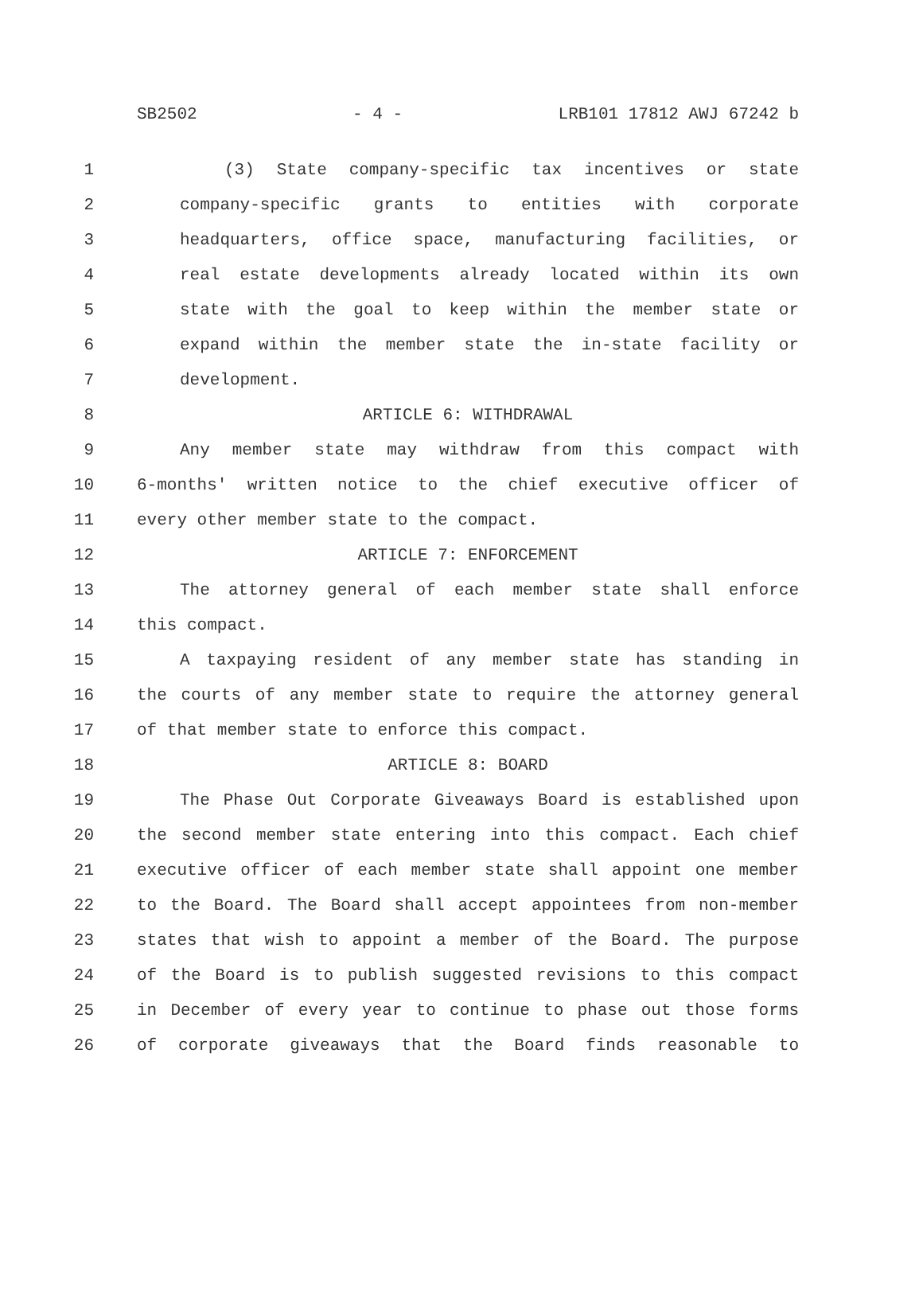SB2502 - 4 - LRB101 17812 AWJ 67242 b
1 (3) State company-specific tax incentives or state
2 company-specific grants to entities with corporate
3 headquarters, office space, manufacturing facilities, or
4 real estate developments already located within its own
5 state with the goal to keep within the member state or
6 expand within the member state the in-state facility or
7 development.
8 ARTICLE 6: WITHDRAWAL
9 Any member state may withdraw from this compact with
10 6-months' written notice to the chief executive officer of
11 every other member state to the compact.
12 ARTICLE 7: ENFORCEMENT
13 The attorney general of each member state shall enforce
14 this compact.
15 A taxpaying resident of any member state has standing in
16 the courts of any member state to require the attorney general
17 of that member state to enforce this compact.
18 ARTICLE 8: BOARD
19 The Phase Out Corporate Giveaways Board is established upon
20 the second member state entering into this compact. Each chief
21 executive officer of each member state shall appoint one member
22 to the Board. The Board shall accept appointees from non-member
23 states that wish to appoint a member of the Board. The purpose
24 of the Board is to publish suggested revisions to this compact
25 in December of every year to continue to phase out those forms
26 of corporate giveaways that the Board finds reasonable to